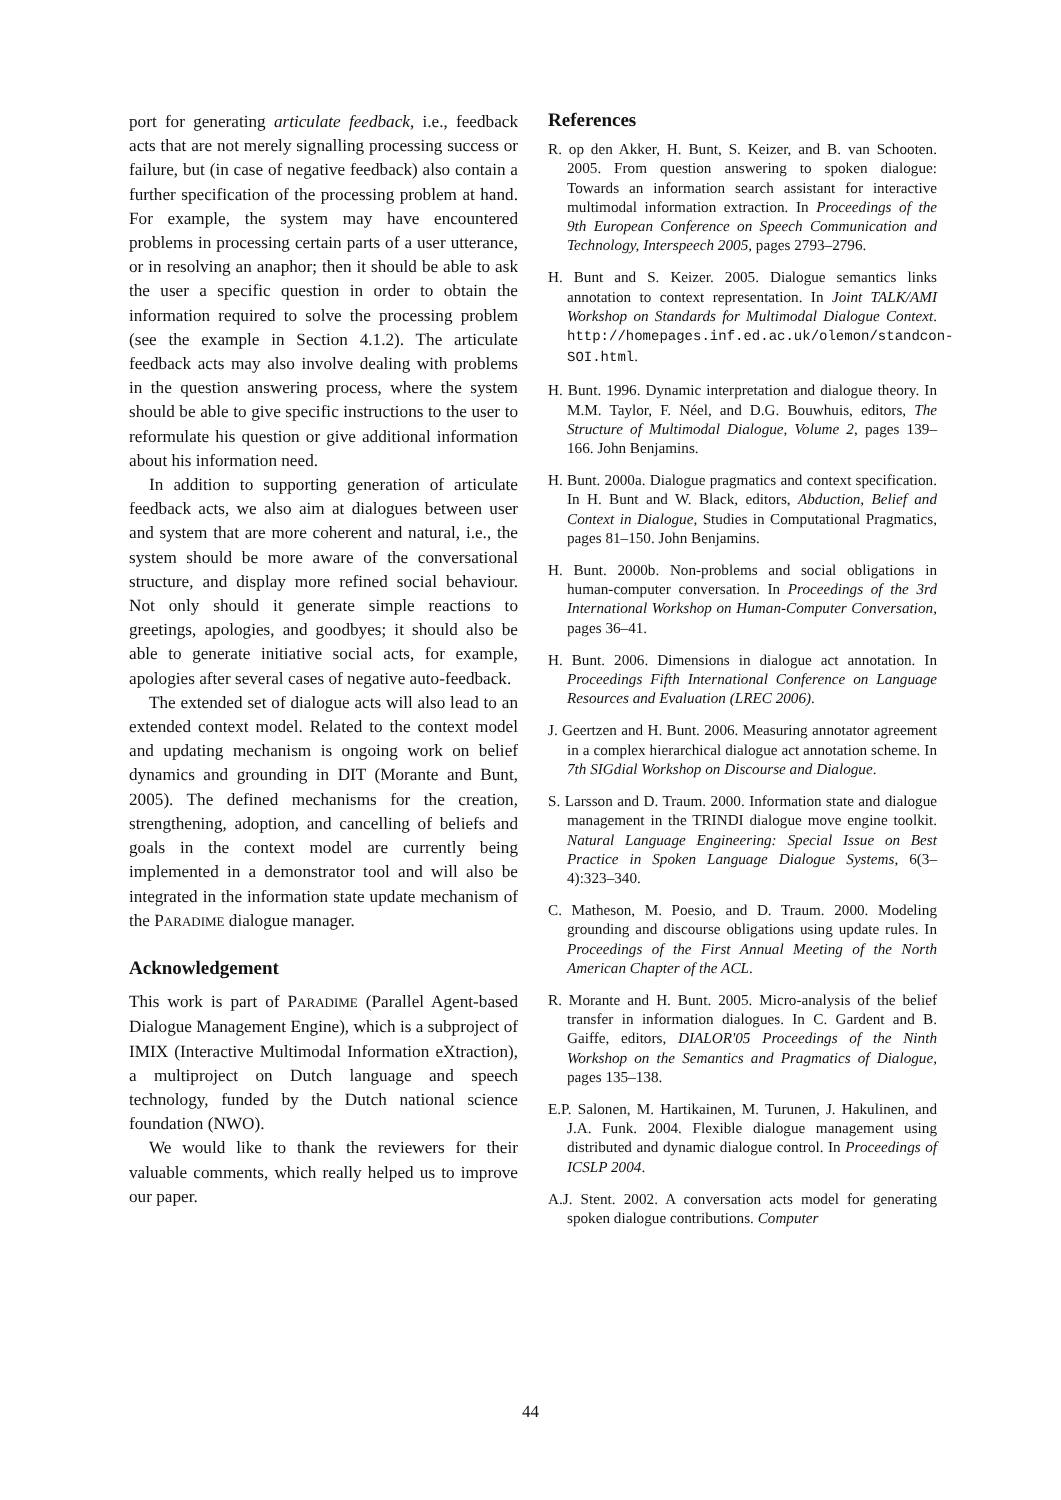port for generating articulate feedback, i.e., feedback acts that are not merely signalling processing success or failure, but (in case of negative feedback) also contain a further specification of the processing problem at hand. For example, the system may have encountered problems in processing certain parts of a user utterance, or in resolving an anaphor; then it should be able to ask the user a specific question in order to obtain the information required to solve the processing problem (see the example in Section 4.1.2). The articulate feedback acts may also involve dealing with problems in the question answering process, where the system should be able to give specific instructions to the user to reformulate his question or give additional information about his information need.
In addition to supporting generation of articulate feedback acts, we also aim at dialogues between user and system that are more coherent and natural, i.e., the system should be more aware of the conversational structure, and display more refined social behaviour. Not only should it generate simple reactions to greetings, apologies, and goodbyes; it should also be able to generate initiative social acts, for example, apologies after several cases of negative auto-feedback.
The extended set of dialogue acts will also lead to an extended context model. Related to the context model and updating mechanism is ongoing work on belief dynamics and grounding in DIT (Morante and Bunt, 2005). The defined mechanisms for the creation, strengthening, adoption, and cancelling of beliefs and goals in the context model are currently being implemented in a demonstrator tool and will also be integrated in the information state update mechanism of the PARADIME dialogue manager.
Acknowledgement
This work is part of PARADIME (Parallel Agent-based Dialogue Management Engine), which is a subproject of IMIX (Interactive Multimodal Information eXtraction), a multiproject on Dutch language and speech technology, funded by the Dutch national science foundation (NWO).
We would like to thank the reviewers for their valuable comments, which really helped us to improve our paper.
References
R. op den Akker, H. Bunt, S. Keizer, and B. van Schooten. 2005. From question answering to spoken dialogue: Towards an information search assistant for interactive multimodal information extraction. In Proceedings of the 9th European Conference on Speech Communication and Technology, Interspeech 2005, pages 2793–2796.
H. Bunt and S. Keizer. 2005. Dialogue semantics links annotation to context representation. In Joint TALK/AMI Workshop on Standards for Multimodal Dialogue Context. http://homepages.inf.ed.ac.uk/olemon/standcon-SOI.html.
H. Bunt. 1996. Dynamic interpretation and dialogue theory. In M.M. Taylor, F. Néel, and D.G. Bouwhuis, editors, The Structure of Multimodal Dialogue, Volume 2, pages 139–166. John Benjamins.
H. Bunt. 2000a. Dialogue pragmatics and context specification. In H. Bunt and W. Black, editors, Abduction, Belief and Context in Dialogue, Studies in Computational Pragmatics, pages 81–150. John Benjamins.
H. Bunt. 2000b. Non-problems and social obligations in human-computer conversation. In Proceedings of the 3rd International Workshop on Human-Computer Conversation, pages 36–41.
H. Bunt. 2006. Dimensions in dialogue act annotation. In Proceedings Fifth International Conference on Language Resources and Evaluation (LREC 2006).
J. Geertzen and H. Bunt. 2006. Measuring annotator agreement in a complex hierarchical dialogue act annotation scheme. In 7th SIGdial Workshop on Discourse and Dialogue.
S. Larsson and D. Traum. 2000. Information state and dialogue management in the TRINDI dialogue move engine toolkit. Natural Language Engineering: Special Issue on Best Practice in Spoken Language Dialogue Systems, 6(3–4):323–340.
C. Matheson, M. Poesio, and D. Traum. 2000. Modeling grounding and discourse obligations using update rules. In Proceedings of the First Annual Meeting of the North American Chapter of the ACL.
R. Morante and H. Bunt. 2005. Micro-analysis of the belief transfer in information dialogues. In C. Gardent and B. Gaiffe, editors, DIALOR'05 Proceedings of the Ninth Workshop on the Semantics and Pragmatics of Dialogue, pages 135–138.
E.P. Salonen, M. Hartikainen, M. Turunen, J. Hakulinen, and J.A. Funk. 2004. Flexible dialogue management using distributed and dynamic dialogue control. In Proceedings of ICSLP 2004.
A.J. Stent. 2002. A conversation acts model for generating spoken dialogue contributions. Computer
44